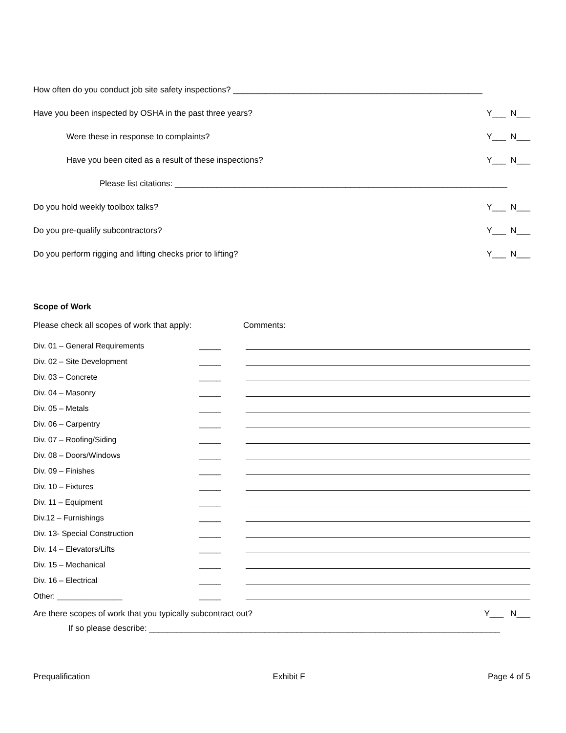How often do you conduct job site safety inspections? ______________________________________________________
Have you been inspected by OSHA in the past three years? Y___ N___
Were these in response to complaints? Y___ N___
Have you been cited as a result of these inspections? Y___ N___
Please list citations: ________________________________________________________________________
Do you hold weekly toolbox talks? Y___ N___
Do you pre-qualify subcontractors? Y___ N___
Do you perform rigging and lifting checks prior to lifting? Y___ N___
Scope of Work
Please check all scopes of work that apply: Comments:
Div. 01 – General Requirements _____
Div. 02 – Site Development _____
Div. 03 – Concrete _____
Div. 04 – Masonry _____
Div. 05 – Metals _____
Div. 06 – Carpentry _____
Div. 07 – Roofing/Siding _____
Div. 08 – Doors/Windows _____
Div. 09 – Finishes _____
Div. 10 – Fixtures _____
Div. 11 – Equipment _____
Div.12 – Furnishings _____
Div. 13- Special Construction _____
Div. 14 – Elevators/Lifts _____
Div. 15 – Mechanical _____
Div. 16 – Electrical _____
Other: _______________ _____
Are there scopes of work that you typically subcontract out? Y___ N___
If so please describe: ____________________________________________________________________________
Prequalification Exhibit F Page 4 of 5